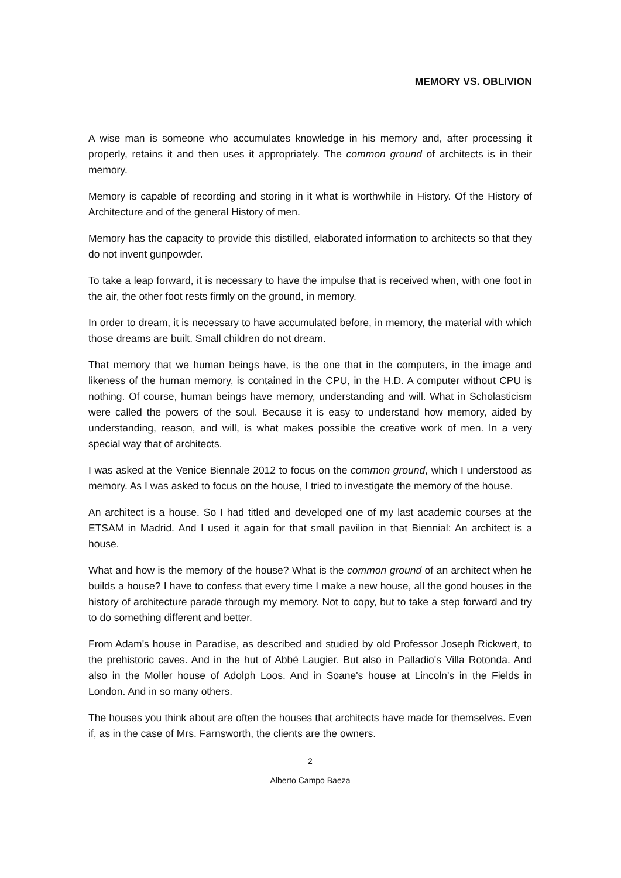MEMORY VS. OBLIVION
A wise man is someone who accumulates knowledge in his memory and, after processing it properly, retains it and then uses it appropriately. The common ground of architects is in their memory.
Memory is capable of recording and storing in it what is worthwhile in History. Of the History of Architecture and of the general History of men.
Memory has the capacity to provide this distilled, elaborated information to architects so that they do not invent gunpowder.
To take a leap forward, it is necessary to have the impulse that is received when, with one foot in the air, the other foot rests firmly on the ground, in memory.
In order to dream, it is necessary to have accumulated before, in memory, the material with which those dreams are built. Small children do not dream.
That memory that we human beings have, is the one that in the computers, in the image and likeness of the human memory, is contained in the CPU, in the H.D. A computer without CPU is nothing. Of course, human beings have memory, understanding and will. What in Scholasticism were called the powers of the soul. Because it is easy to understand how memory, aided by understanding, reason, and will, is what makes possible the creative work of men. In a very special way that of architects.
I was asked at the Venice Biennale 2012 to focus on the common ground, which I understood as memory. As I was asked to focus on the house, I tried to investigate the memory of the house.
An architect is a house. So I had titled and developed one of my last academic courses at the ETSAM in Madrid. And I used it again for that small pavilion in that Biennial: An architect is a house.
What and how is the memory of the house? What is the common ground of an architect when he builds a house? I have to confess that every time I make a new house, all the good houses in the history of architecture parade through my memory. Not to copy, but to take a step forward and try to do something different and better.
From Adam's house in Paradise, as described and studied by old Professor Joseph Rickwert, to the prehistoric caves. And in the hut of Abbé Laugier. But also in Palladio's Villa Rotonda. And also in the Moller house of Adolph Loos. And in Soane's house at Lincoln's in the Fields in London. And in so many others.
The houses you think about are often the houses that architects have made for themselves. Even if, as in the case of Mrs. Farnsworth, the clients are the owners.
2
Alberto Campo Baeza